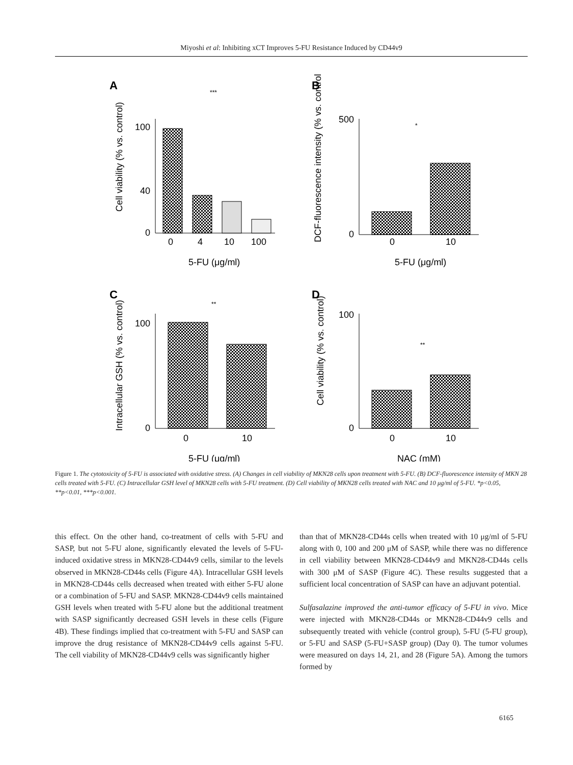Miyoshi et al: Inhibiting xCT Improves 5-FU Resistance Induced by CD44v9
A
100
40
0
0
4
10
100
5-FU (μg/ml)
Cell viability (% vs. control)
***
B
500
0
0
10
5-FU (μg/ml)
DCF-fluorescence intensity (% vs. control)
*
C
100
0
0
10
5-FU (μg/ml)
Intracellular GSH (% vs. control)
**
D
100
0
0
10
NAC (mM)
Cell viability (% vs. control)
**
Figure 1. The cytotoxicity of 5-FU is associated with oxidative stress. (A) Changes in cell viability of MKN28 cells upon treatment with 5-FU. (B) DCF-fluorescence intensity of MKN 28 cells treated with 5-FU. (C) Intracellular GSH level of MKN28 cells with 5-FU treatment. (D) Cell viability of MKN28 cells treated with NAC and 10 μg/ml of 5-FU. *p<0.05, **p<0.01, ***p<0.001.
this effect. On the other hand, co-treatment of cells with 5-FU and SASP, but not 5-FU alone, significantly elevated the levels of 5-FU-induced oxidative stress in MKN28-CD44v9 cells, similar to the levels observed in MKN28-CD44s cells (Figure 4A). Intracellular GSH levels in MKN28-CD44s cells decreased when treated with either 5-FU alone or a combination of 5-FU and SASP. MKN28-CD44v9 cells maintained GSH levels when treated with 5-FU alone but the additional treatment with SASP significantly decreased GSH levels in these cells (Figure 4B). These findings implied that co-treatment with 5-FU and SASP can improve the drug resistance of MKN28-CD44v9 cells against 5-FU. The cell viability of MKN28-CD44v9 cells was significantly higher
than that of MKN28-CD44s cells when treated with 10 μg/ml of 5-FU along with 0, 100 and 200 μM of SASP, while there was no difference in cell viability between MKN28-CD44v9 and MKN28-CD44s cells with 300 μM of SASP (Figure 4C). These results suggested that a sufficient local concentration of SASP can have an adjuvant potential.
Sulfasalazine improved the anti-tumor efficacy of 5-FU in vivo. Mice were injected with MKN28-CD44s or MKN28-CD44v9 cells and subsequently treated with vehicle (control group), 5-FU (5-FU group), or 5-FU and SASP (5-FU+SASP group) (Day 0). The tumor volumes were measured on days 14, 21, and 28 (Figure 5A). Among the tumors formed by
6165